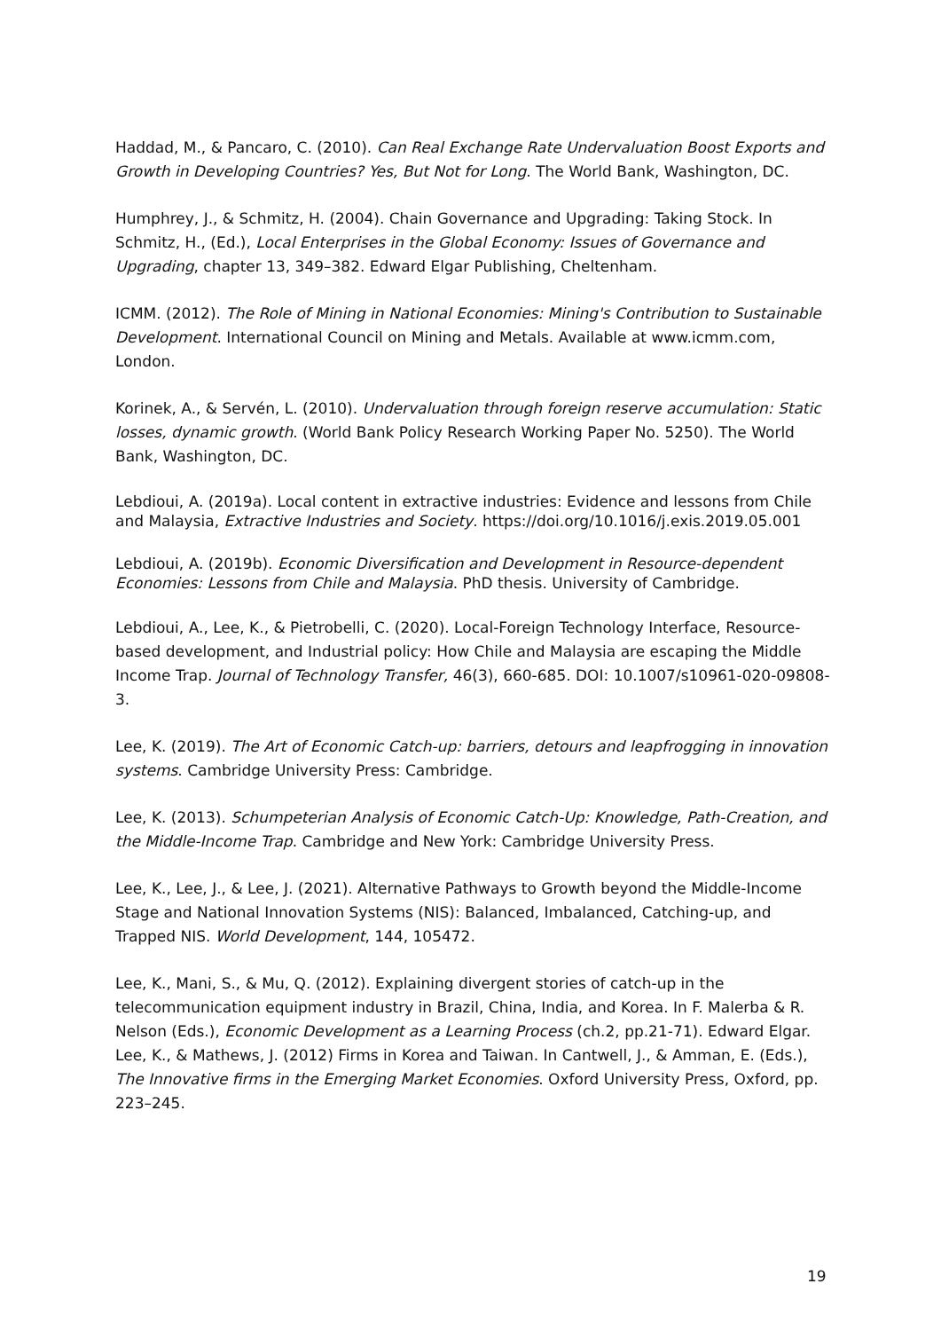Haddad, M., & Pancaro, C. (2010). Can Real Exchange Rate Undervaluation Boost Exports and Growth in Developing Countries? Yes, But Not for Long. The World Bank, Washington, DC.
Humphrey, J., & Schmitz, H. (2004). Chain Governance and Upgrading: Taking Stock. In Schmitz, H., (Ed.), Local Enterprises in the Global Economy: Issues of Governance and Upgrading, chapter 13, 349–382. Edward Elgar Publishing, Cheltenham.
ICMM. (2012). The Role of Mining in National Economies: Mining's Contribution to Sustainable Development. International Council on Mining and Metals. Available at www.icmm.com, London.
Korinek, A., & Servén, L. (2010). Undervaluation through foreign reserve accumulation: Static losses, dynamic growth. (World Bank Policy Research Working Paper No. 5250). The World Bank, Washington, DC.
Lebdioui, A. (2019a). Local content in extractive industries: Evidence and lessons from Chile and Malaysia, Extractive Industries and Society. https://doi.org/10.1016/j.exis.2019.05.001
Lebdioui, A. (2019b). Economic Diversification and Development in Resource-dependent Economies: Lessons from Chile and Malaysia. PhD thesis. University of Cambridge.
Lebdioui, A., Lee, K., & Pietrobelli, C. (2020). Local-Foreign Technology Interface, Resource-based development, and Industrial policy: How Chile and Malaysia are escaping the Middle Income Trap. Journal of Technology Transfer, 46(3), 660-685. DOI: 10.1007/s10961-020-09808-3.
Lee, K. (2019). The Art of Economic Catch-up: barriers, detours and leapfrogging in innovation systems. Cambridge University Press: Cambridge.
Lee, K. (2013). Schumpeterian Analysis of Economic Catch-Up: Knowledge, Path-Creation, and the Middle-Income Trap. Cambridge and New York: Cambridge University Press.
Lee, K., Lee, J., & Lee, J. (2021). Alternative Pathways to Growth beyond the Middle-Income Stage and National Innovation Systems (NIS): Balanced, Imbalanced, Catching-up, and Trapped NIS. World Development, 144, 105472.
Lee, K., Mani, S., & Mu, Q. (2012). Explaining divergent stories of catch-up in the telecommunication equipment industry in Brazil, China, India, and Korea. In F. Malerba & R. Nelson (Eds.), Economic Development as a Learning Process (ch.2, pp.21-71). Edward Elgar.
Lee, K., & Mathews, J. (2012) Firms in Korea and Taiwan. In Cantwell, J., & Amman, E. (Eds.), The Innovative firms in the Emerging Market Economies. Oxford University Press, Oxford, pp. 223–245.
19